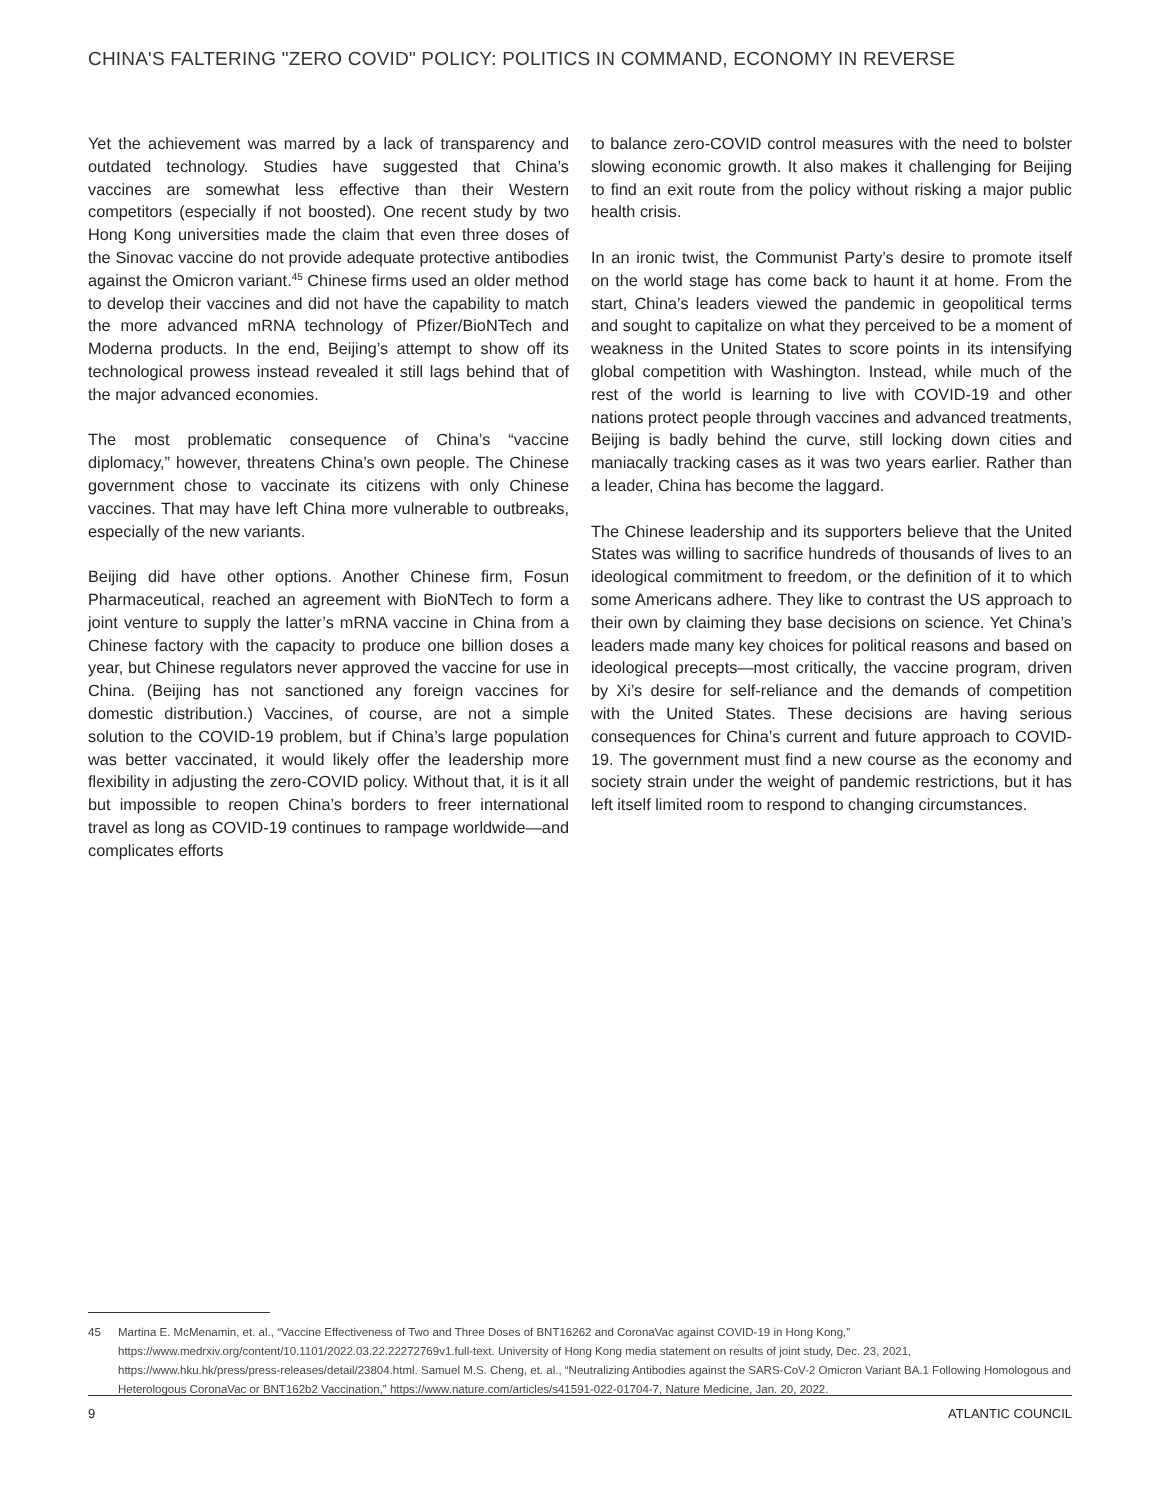CHINA'S FALTERING "ZERO COVID" POLICY: POLITICS IN COMMAND, ECONOMY IN REVERSE
Yet the achievement was marred by a lack of transparency and outdated technology. Studies have suggested that China’s vaccines are somewhat less effective than their Western competitors (especially if not boosted). One recent study by two Hong Kong universities made the claim that even three doses of the Sinovac vaccine do not provide adequate protective antibodies against the Omicron variant.<sup>45</sup> Chinese firms used an older method to develop their vaccines and did not have the capability to match the more advanced mRNA technology of Pfizer/BioNTech and Moderna products. In the end, Beijing’s attempt to show off its technological prowess instead revealed it still lags behind that of the major advanced economies.
The most problematic consequence of China’s “vaccine diplomacy,” however, threatens China’s own people. The Chinese government chose to vaccinate its citizens with only Chinese vaccines. That may have left China more vulnerable to outbreaks, especially of the new variants.
Beijing did have other options. Another Chinese firm, Fosun Pharmaceutical, reached an agreement with BioNTech to form a joint venture to supply the latter’s mRNA vaccine in China from a Chinese factory with the capacity to produce one billion doses a year, but Chinese regulators never approved the vaccine for use in China. (Beijing has not sanctioned any foreign vaccines for domestic distribution.) Vaccines, of course, are not a simple solution to the COVID-19 problem, but if China’s large population was better vaccinated, it would likely offer the leadership more flexibility in adjusting the zero-COVID policy. Without that, it is it all but impossible to reopen China’s borders to freer international travel as long as COVID-19 continues to rampage worldwide—and complicates efforts
to balance zero-COVID control measures with the need to bolster slowing economic growth. It also makes it challenging for Beijing to find an exit route from the policy without risking a major public health crisis.
In an ironic twist, the Communist Party’s desire to promote itself on the world stage has come back to haunt it at home. From the start, China’s leaders viewed the pandemic in geopolitical terms and sought to capitalize on what they perceived to be a moment of weakness in the United States to score points in its intensifying global competition with Washington. Instead, while much of the rest of the world is learning to live with COVID-19 and other nations protect people through vaccines and advanced treatments, Beijing is badly behind the curve, still locking down cities and maniacally tracking cases as it was two years earlier. Rather than a leader, China has become the laggard.
The Chinese leadership and its supporters believe that the United States was willing to sacrifice hundreds of thousands of lives to an ideological commitment to freedom, or the definition of it to which some Americans adhere. They like to contrast the US approach to their own by claiming they base decisions on science. Yet China’s leaders made many key choices for political reasons and based on ideological precepts—most critically, the vaccine program, driven by Xi’s desire for self-reliance and the demands of competition with the United States. These decisions are having serious consequences for China’s current and future approach to COVID-19. The government must find a new course as the economy and society strain under the weight of pandemic restrictions, but it has left itself limited room to respond to changing circumstances.
45 Martina E. McMenamin, et. al., “Vaccine Effectiveness of Two and Three Doses of BNT16262 and CoronaVac against COVID-19 in Hong Kong,” https://www.medrxiv.org/content/10.1101/2022.03.22.22272769v1.full-text. University of Hong Kong media statement on results of joint study, Dec. 23, 2021, https://www.hku.hk/press/press-releases/detail/23804.html. Samuel M.S. Cheng, et. al., “Neutralizing Antibodies against the SARS-CoV-2 Omicron Variant BA.1 Following Homologous and Heterologous CoronaVac or BNT162b2 Vaccination,” https://www.nature.com/articles/s41591-022-01704-7, Nature Medicine, Jan. 20, 2022.
9 ATLANTIC COUNCIL